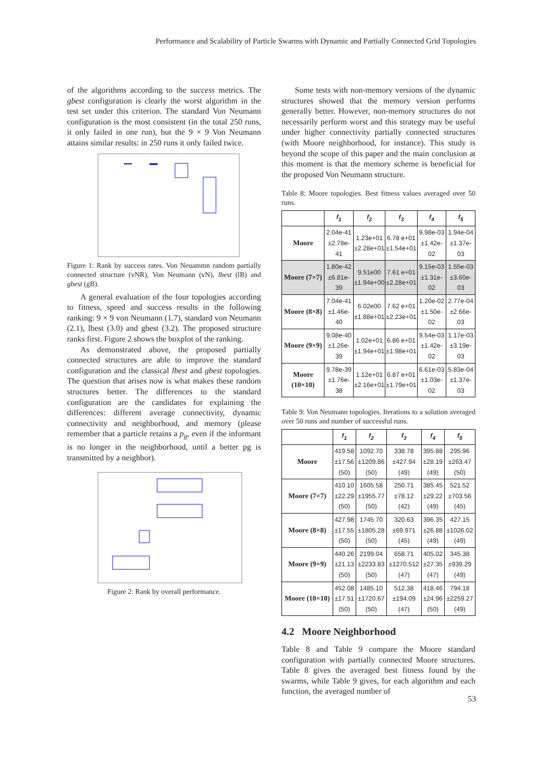Performance and Scalability of Particle Swarms with Dynamic and Partially Connected Grid Topologies
of the algorithms according to the success metrics. The gbest configuration is clearly the worst algorithm in the test set under this criterion. The standard Von Neumann configuration is the most consistent (in the total 250 runs, it only failed in one run), but the 9 × 9 Von Neumann attains similar results: in 250 runs it only failed twice.
Figure 1: Rank by success rates. Von Neuammn random partially connected structure (vNR), Von Neumann (vN), lbest (lB) and gbest (gB).
A general evaluation of the four topologies according to fitness, speed and success results in the following ranking: 9 × 9 von Neumann (1.7), standard von Neumann (2.1), lbest (3.0) and gbest (3.2). The proposed structure ranks first. Figure 2 shows the boxplot of the ranking.
As demonstrated above, the proposed partially connected structures are able to improve the standard configuration and the classical lbest and gbest topologies. The question that arises now is what makes these random structures better. The differences to the standard configuration are the candidates for explaining the differences: different average connectivity, dynamic connectivity and neighborhood, and memory (please remember that a particle retains a p<sub>g</sub>, even if the informant is no longer in the neighborhood, until a better pg is transmitted by a neighbor).
Figure 2: Rank by overall performance.
Some tests with non-memory versions of the dynamic structures showed that the memory version performs generally better. However, non-memory structures do not necessarily perform worst and this strategy may be useful under higher connectivity partially connected structures (with Moore neighborhood, for instance). This study is beyond the scope of this paper and the main conclusion at this moment is that the memory scheme is beneficial for the proposed Von Neumann structure.
Table 8: Moore topologies. Best fitness values averaged over 50 runs.
| | f<sub>1</sub> | f<sub>2</sub> | f<sub>3</sub> | f<sub>4</sub> | f<sub>5</sub> |
| --- | --- | --- | --- | --- | --- |
| Moore | 2.04e-41 ±2.78e-41 | 1.23e+01 ±2.28e+01 | 6.78 e+01 ±1.54e+01 | 9.98e-03 ±1.42e-02 | 1.94e-04 ±1.37e-03 |
| Moore (7×7) | 1.80e-42 ±6.81e-39 | 9.51e00 ±1.94e+00 | 7.61 e+01 ±2.28e+01 | 9.15e-03 ±1.31e-02 | 1.55e-03 ±3.60e-03 |
| Moore (8×8) | 7.04e-41 ±1.46e-40 | 6.02e00 ±1.88e+01 | 7.62 e+01 ±2.23e+01 | 1.20e-02 ±1.50e-02 | 2.77e-04 ±2.66e-03 |
| Moore (9×9) | 9.08e-40 ±1.26e-39 | 1.02e+01 ±1.94e+01 | 6.86 e+01 ±1.98e+01 | 9.54e-03 ±1.42e-02 | 1.17e-03 ±3.19e-03 |
| Moore (10×10) | 9.78e-39 ±1.76e-38 | 1.12e+01 ±2.16e+01 | 6.87 e+01 ±1.79e+01 | 6.61e-03 ±1.03e-02 | 5.83e-04 ±1.37e-03 |
Table 9: Von Neumann topologies. Iterations to a solution averaged over 50 runs and number of successful runs.
| | f<sub>1</sub> | f<sub>2</sub> | f<sub>3</sub> | f<sub>4</sub> | f<sub>5</sub> |
| --- | --- | --- | --- | --- | --- |
| Moore | 419.58 ±17.56 (50) | 1092.70 ±1209.86 (50) | 338.78 ±427.94 (49) | 395.88 ±28.19 (49) | 295.96 ±263.47 (50) |
| Moore (7×7) | 410.10 ±22.29 (50) | 1605.58 ±1955.77 (50) | 250.71 ±78.12 (42) | 385.45 ±29.22 (49) | 521.52 ±703.56 (45) |
| Moore (8×8) | 427.98 ±17.55 (50) | 1745.70 ±1805.28 (50) | 320.63 ±69.971 (45) | 396.35 ±26.88 (49) | 427.15 ±1026.02 (49) |
| Moore (9×9) | 440.26 ±21.13 (50) | 2199.04 ±2233.83 (50) | 658.71 ±1270.512 (47) | 405.02 ±27.35 (47) | 345.38 ±939.29 (49) |
| Moore (10×10) | 452.08 ±17.51 (50) | 1485.10 ±1720.67 (50) | 512.38 ±194.09 (47) | 418.46 ±24.96 (50) | 794.18 ±2259.27 (49) |
4.2 Moore Neighborhood
Table 8 and Table 9 compare the Moore standard configuration with partially connected Moore structures. Table 8 gives the averaged best fitness found by the swarms, while Table 9 gives, for each algorithm and each function, the averaged number of
53